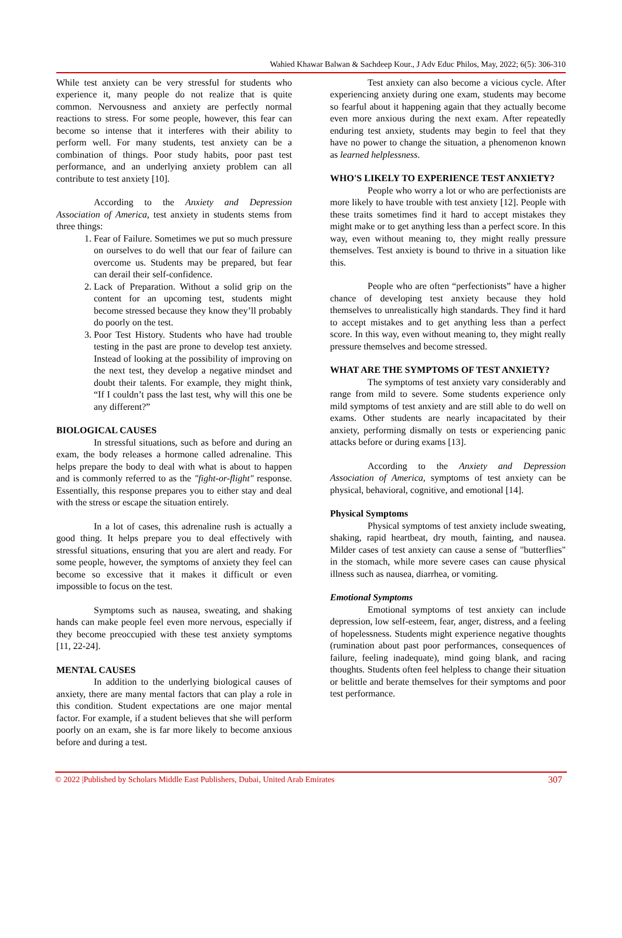Wahied Khawar Balwan & Sachdeep Kour., J Adv Educ Philos, May, 2022; 6(5): 306-310
While test anxiety can be very stressful for students who experience it, many people do not realize that is quite common. Nervousness and anxiety are perfectly normal reactions to stress. For some people, however, this fear can become so intense that it interferes with their ability to perform well. For many students, test anxiety can be a combination of things. Poor study habits, poor past test performance, and an underlying anxiety problem can all contribute to test anxiety [10].
According to the Anxiety and Depression Association of America, test anxiety in students stems from three things:
1. Fear of Failure. Sometimes we put so much pressure on ourselves to do well that our fear of failure can overcome us. Students may be prepared, but fear can derail their self-confidence.
2. Lack of Preparation. Without a solid grip on the content for an upcoming test, students might become stressed because they know they’ll probably do poorly on the test.
3. Poor Test History. Students who have had trouble testing in the past are prone to develop test anxiety. Instead of looking at the possibility of improving on the next test, they develop a negative mindset and doubt their talents. For example, they might think, “If I couldn’t pass the last test, why will this one be any different?”
BIOLOGICAL CAUSES
In stressful situations, such as before and during an exam, the body releases a hormone called adrenaline. This helps prepare the body to deal with what is about to happen and is commonly referred to as the "fight-or-flight" response. Essentially, this response prepares you to either stay and deal with the stress or escape the situation entirely.
In a lot of cases, this adrenaline rush is actually a good thing. It helps prepare you to deal effectively with stressful situations, ensuring that you are alert and ready. For some people, however, the symptoms of anxiety they feel can become so excessive that it makes it difficult or even impossible to focus on the test.
Symptoms such as nausea, sweating, and shaking hands can make people feel even more nervous, especially if they become preoccupied with these test anxiety symptoms [11, 22-24].
MENTAL CAUSES
In addition to the underlying biological causes of anxiety, there are many mental factors that can play a role in this condition. Student expectations are one major mental factor. For example, if a student believes that she will perform poorly on an exam, she is far more likely to become anxious before and during a test.
Test anxiety can also become a vicious cycle. After experiencing anxiety during one exam, students may become so fearful about it happening again that they actually become even more anxious during the next exam. After repeatedly enduring test anxiety, students may begin to feel that they have no power to change the situation, a phenomenon known as learned helplessness.
WHO'S LIKELY TO EXPERIENCE TEST ANXIETY?
People who worry a lot or who are perfectionists are more likely to have trouble with test anxiety [12]. People with these traits sometimes find it hard to accept mistakes they might make or to get anything less than a perfect score. In this way, even without meaning to, they might really pressure themselves. Test anxiety is bound to thrive in a situation like this.
People who are often “perfectionists” have a higher chance of developing test anxiety because they hold themselves to unrealistically high standards. They find it hard to accept mistakes and to get anything less than a perfect score. In this way, even without meaning to, they might really pressure themselves and become stressed.
WHAT ARE THE SYMPTOMS OF TEST ANXIETY?
The symptoms of test anxiety vary considerably and range from mild to severe. Some students experience only mild symptoms of test anxiety and are still able to do well on exams. Other students are nearly incapacitated by their anxiety, performing dismally on tests or experiencing panic attacks before or during exams [13].
According to the Anxiety and Depression Association of America, symptoms of test anxiety can be physical, behavioral, cognitive, and emotional [14].
Physical Symptoms
Physical symptoms of test anxiety include sweating, shaking, rapid heartbeat, dry mouth, fainting, and nausea. Milder cases of test anxiety can cause a sense of "butterflies" in the stomach, while more severe cases can cause physical illness such as nausea, diarrhea, or vomiting.
Emotional Symptoms
Emotional symptoms of test anxiety can include depression, low self-esteem, fear, anger, distress, and a feeling of hopelessness. Students might experience negative thoughts (rumination about past poor performances, consequences of failure, feeling inadequate), mind going blank, and racing thoughts. Students often feel helpless to change their situation or belittle and berate themselves for their symptoms and poor test performance.
© 2022 |Published by Scholars Middle East Publishers, Dubai, United Arab Emirates 307